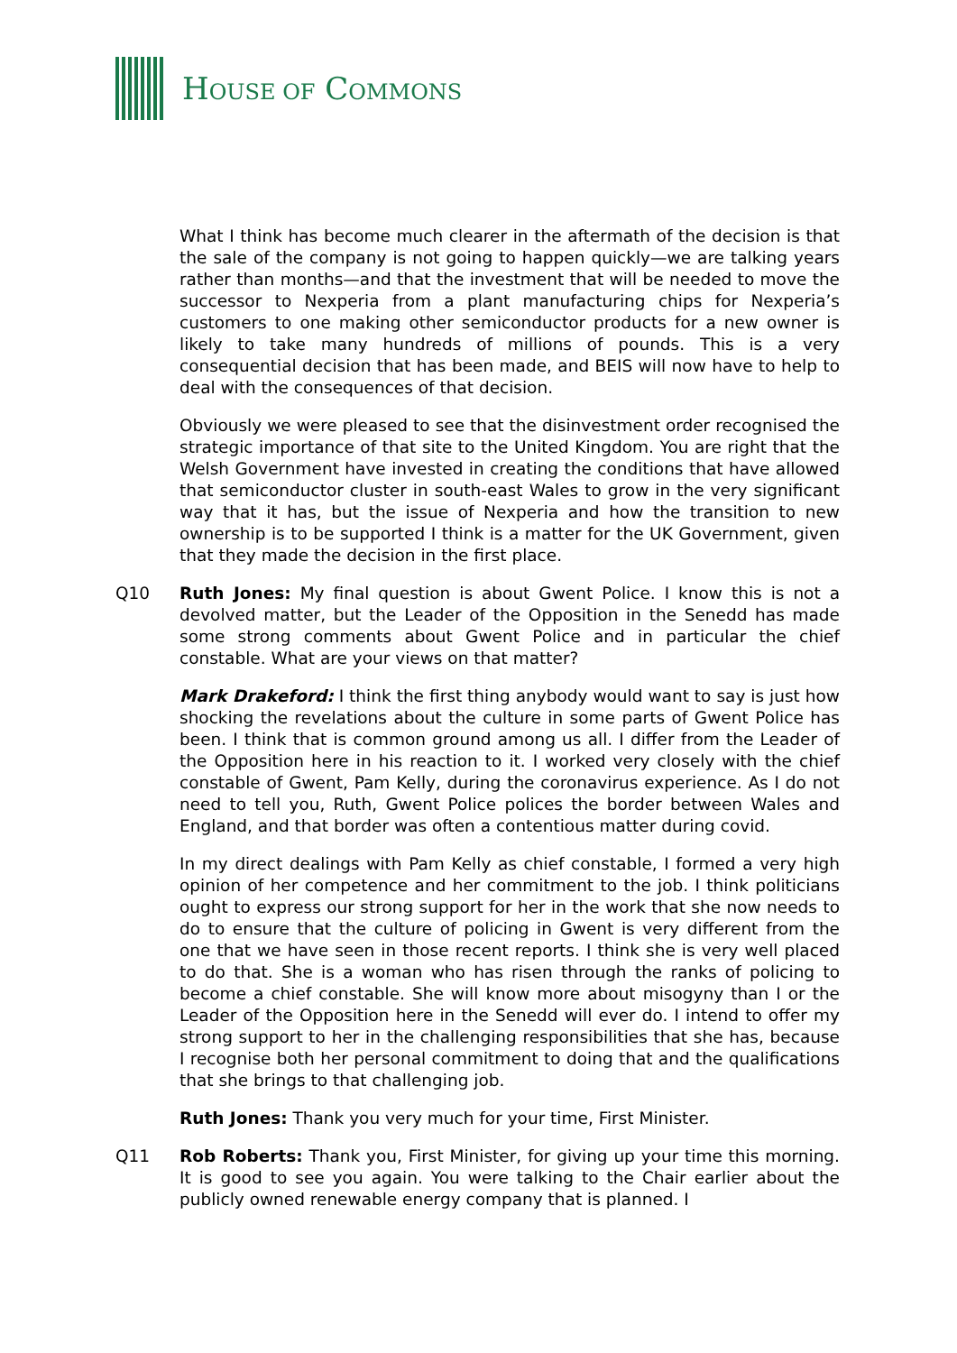HOUSE OF COMMONS
What I think has become much clearer in the aftermath of the decision is that the sale of the company is not going to happen quickly—we are talking years rather than months—and that the investment that will be needed to move the successor to Nexperia from a plant manufacturing chips for Nexperia’s customers to one making other semiconductor products for a new owner is likely to take many hundreds of millions of pounds. This is a very consequential decision that has been made, and BEIS will now have to help to deal with the consequences of that decision.
Obviously we were pleased to see that the disinvestment order recognised the strategic importance of that site to the United Kingdom. You are right that the Welsh Government have invested in creating the conditions that have allowed that semiconductor cluster in south-east Wales to grow in the very significant way that it has, but the issue of Nexperia and how the transition to new ownership is to be supported I think is a matter for the UK Government, given that they made the decision in the first place.
Q10 Ruth Jones: My final question is about Gwent Police. I know this is not a devolved matter, but the Leader of the Opposition in the Senedd has made some strong comments about Gwent Police and in particular the chief constable. What are your views on that matter?
Mark Drakeford: I think the first thing anybody would want to say is just how shocking the revelations about the culture in some parts of Gwent Police has been. I think that is common ground among us all. I differ from the Leader of the Opposition here in his reaction to it. I worked very closely with the chief constable of Gwent, Pam Kelly, during the coronavirus experience. As I do not need to tell you, Ruth, Gwent Police polices the border between Wales and England, and that border was often a contentious matter during covid.
In my direct dealings with Pam Kelly as chief constable, I formed a very high opinion of her competence and her commitment to the job. I think politicians ought to express our strong support for her in the work that she now needs to do to ensure that the culture of policing in Gwent is very different from the one that we have seen in those recent reports. I think she is very well placed to do that. She is a woman who has risen through the ranks of policing to become a chief constable. She will know more about misogyny than I or the Leader of the Opposition here in the Senedd will ever do. I intend to offer my strong support to her in the challenging responsibilities that she has, because I recognise both her personal commitment to doing that and the qualifications that she brings to that challenging job.
Ruth Jones: Thank you very much for your time, First Minister.
Q11 Rob Roberts: Thank you, First Minister, for giving up your time this morning. It is good to see you again. You were talking to the Chair earlier about the publicly owned renewable energy company that is planned. I